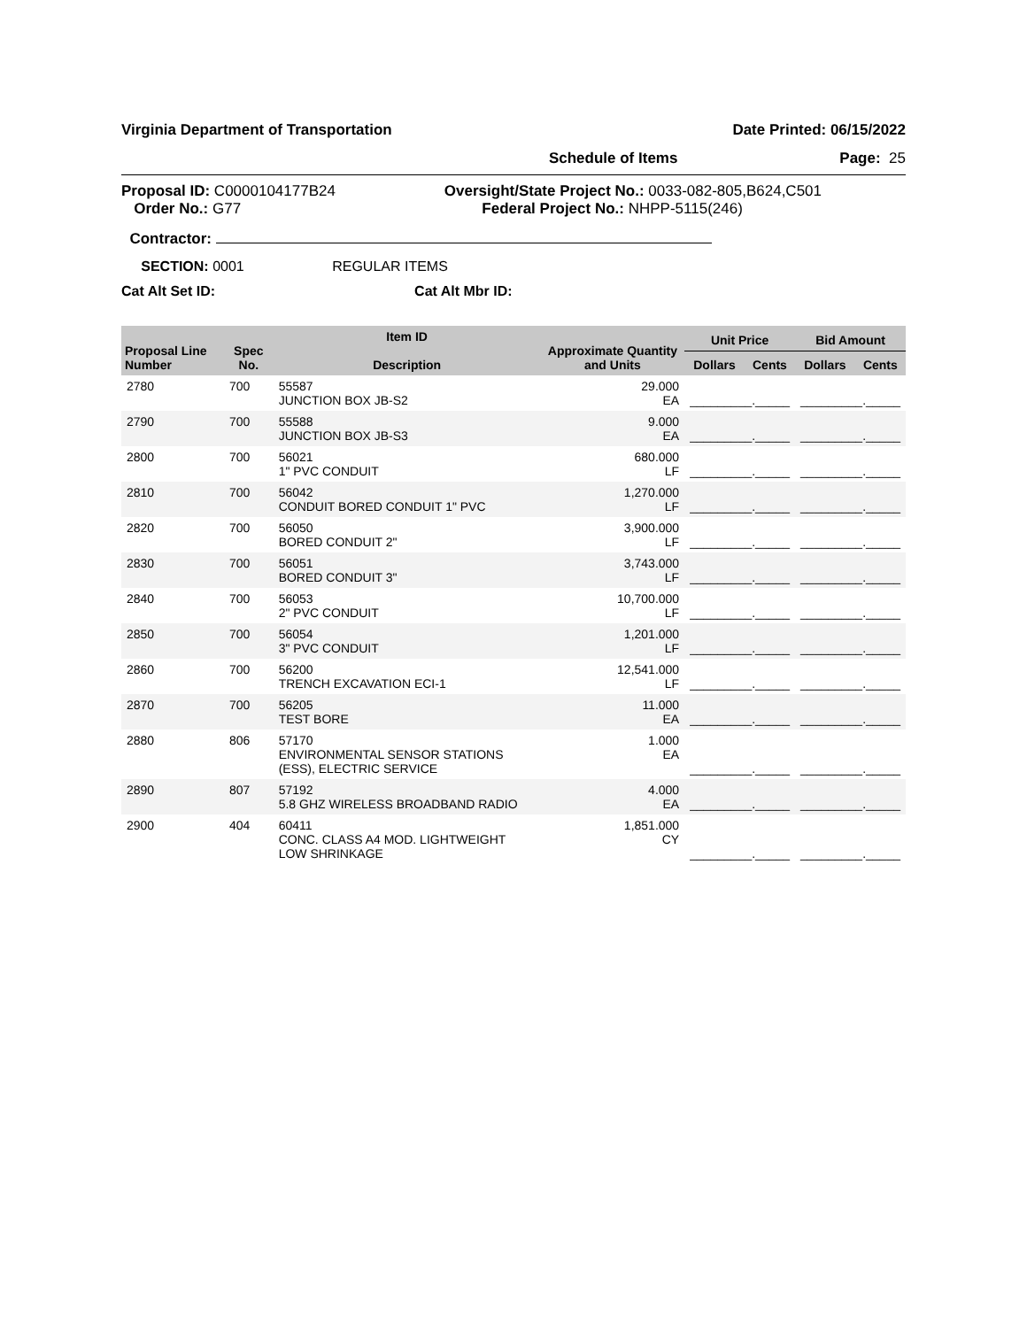Virginia Department of Transportation Date Printed: 06/15/2022
Schedule of Items Page: 25
Proposal ID: C0000104177B24
Order No.: G77
Oversight/State Project No.: 0033-082-805,B624,C501
Federal Project No.: NHPP-5115(246)
Contractor:
SECTION: 0001 REGULAR ITEMS
Cat Alt Set ID: Cat Alt Mbr ID:
| Proposal Line Number | Spec No. | Item ID Description | Approximate Quantity and Units | Unit Price | | Bid Amount | |
| --- | --- | --- | --- | --- | --- | --- | --- |
| | | | | Dollars | Cents | Dollars | Cents |
| 2780 | 700 | 55587 JUNCTION BOX JB-S2 | 29.000 EA | _________._____ | | _________._____ | |
| 2790 | 700 | 55588 JUNCTION BOX JB-S3 | 9.000 EA | _________._____ | | _________._____ | |
| 2800 | 700 | 56021 1" PVC CONDUIT | 680.000 LF | _________._____ | | _________._____ | |
| 2810 | 700 | 56042 CONDUIT BORED CONDUIT 1" PVC | 1,270.000 LF | _________._____ | | _________._____ | |
| 2820 | 700 | 56050 BORED CONDUIT 2" | 3,900.000 LF | _________._____ | | _________._____ | |
| 2830 | 700 | 56051 BORED CONDUIT 3" | 3,743.000 LF | _________._____ | | _________._____ | |
| 2840 | 700 | 56053 2" PVC CONDUIT | 10,700.000 LF | _________._____ | | _________._____ | |
| 2850 | 700 | 56054 3" PVC CONDUIT | 1,201.000 LF | _________._____ | | _________._____ | |
| 2860 | 700 | 56200 TRENCH EXCAVATION ECI-1 | 12,541.000 LF | _________._____ | | _________._____ | |
| 2870 | 700 | 56205 TEST BORE | 11.000 EA | _________._____ | | _________._____ | |
| 2880 | 806 | 57170 ENVIRONMENTAL SENSOR STATIONS (ESS), ELECTRIC SERVICE | 1.000 EA | _________._____ | | _________._____ | |
| 2890 | 807 | 57192 5.8 GHZ WIRELESS BROADBAND RADIO | 4.000 EA | _________._____ | | _________._____ | |
| 2900 | 404 | 60411 CONC. CLASS A4 MOD. LIGHTWEIGHT LOW SHRINKAGE | 1,851.000 CY | _________._____ | | _________._____ | |